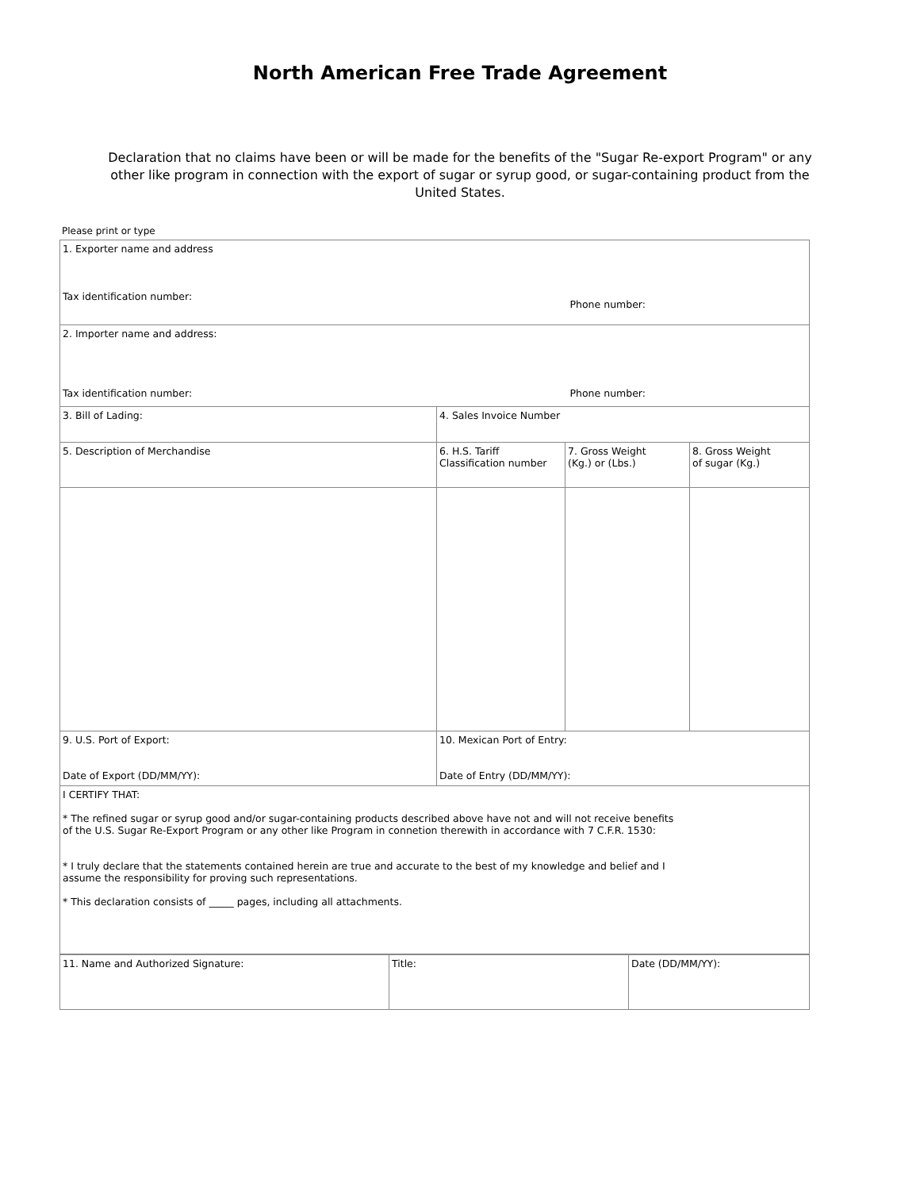North American Free Trade Agreement
Declaration that no claims have been or will be made for the benefits of the "Sugar Re-export Program" or any other like program in connection with the export of sugar or syrup good, or sugar-containing product from the United States.
Please print or type
| 1. Exporter name and address Tax identification number: Phone number: | | | |
| 2. Importer name and address: Tax identification number: Phone number: | | | |
| 3. Bill of Lading: | 4. Sales Invoice Number | | |
| 5. Description of Merchandise | 6. H.S. Tariff Classification number | 7. Gross Weight (Kg.) or (Lbs.) | 8. Gross Weight of sugar (Kg.) |
| 9. U.S. Port of Export: Date of Export (DD/MM/YY): | 10. Mexican Port of Entry: Date of Entry (DD/MM/YY): | | |
| I CERTIFY THAT: * The refined sugar or syrup good and/or sugar-containing products described above have not and will not receive benefits of the U.S. Sugar Re-Export Program or any other like Program in connetion therewith in accordance with 7 C.F.R. 1530: * I truly declare that the statements contained herein are true and accurate to the best of my knowledge and belief and I assume the responsibility for proving such representations. * This declaration consists of _____ pages, including all attachments. | | | |
| 11. Name and Authorized Signature: | Title: | Date (DD/MM/YY): |